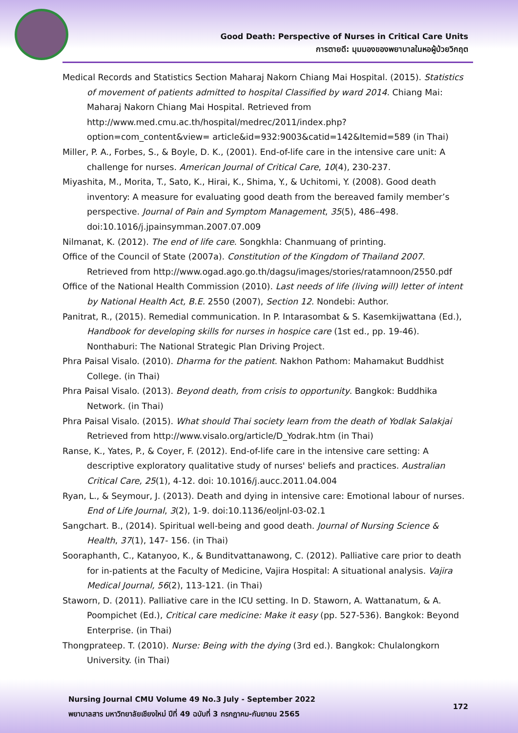Good Death: Perspective of Nurses in Critical Care Units
การตายดี: มุมมองของพยาบาลในหอผู้ป่วยวิกฤต
Medical Records and Statistics Section Maharaj Nakorn Chiang Mai Hospital. (2015). Statistics of movement of patients admitted to hospital Classified by ward 2014. Chiang Mai: Maharaj Nakorn Chiang Mai Hospital. Retrieved from
http://www.med.cmu.ac.th/hospital/medrec/2011/index.php?
option=com_content&view= article&id=932:9003&catid=142&Itemid=589 (in Thai)
Miller, P. A., Forbes, S., & Boyle, D. K., (2001). End-of-life care in the intensive care unit: A challenge for nurses. American Journal of Critical Care, 10(4), 230-237.
Miyashita, M., Morita, T., Sato, K., Hirai, K., Shima, Y., & Uchitomi, Y. (2008). Good death inventory: A measure for evaluating good death from the bereaved family member’s perspective. Journal of Pain and Symptom Management, 35(5), 486–498. doi:10.1016/j.jpainsymman.2007.07.009
Nilmanat, K. (2012). The end of life care. Songkhla: Chanmuang of printing.
Office of the Council of State (2007a). Constitution of the Kingdom of Thailand 2007. Retrieved from http://www.ogad.ago.go.th/dagsu/images/stories/ratamnoon/2550.pdf
Office of the National Health Commission (2010). Last needs of life (living will) letter of intent by National Health Act, B.E. 2550 (2007), Section 12. Nondebi: Author.
Panitrat, R., (2015). Remedial communication. In P. Intarasombat & S. Kasemkijwattana (Ed.), Handbook for developing skills for nurses in hospice care (1st ed., pp. 19-46). Nonthaburi: The National Strategic Plan Driving Project.
Phra Paisal Visalo. (2010). Dharma for the patient. Nakhon Pathom: Mahamakut Buddhist College. (in Thai)
Phra Paisal Visalo. (2013). Beyond death, from crisis to opportunity. Bangkok: Buddhika Network. (in Thai)
Phra Paisal Visalo. (2015). What should Thai society learn from the death of Yodlak Salakjai Retrieved from http://www.visalo.org/article/D_Yodrak.htm (in Thai)
Ranse, K., Yates, P., & Coyer, F. (2012). End-of-life care in the intensive care setting: A descriptive exploratory qualitative study of nurses' beliefs and practices. Australian Critical Care, 25(1), 4-12. doi: 10.1016/j.aucc.2011.04.004
Ryan, L., & Seymour, J. (2013). Death and dying in intensive care: Emotional labour of nurses. End of Life Journal, 3(2), 1-9. doi:10.1136/eoljnl-03-02.1
Sangchart. B., (2014). Spiritual well-being and good death. Journal of Nursing Science & Health, 37(1), 147- 156. (in Thai)
Sooraphanth, C., Katanyoo, K., & Bunditvattanawong, C. (2012). Palliative care prior to death for in-patients at the Faculty of Medicine, Vajira Hospital: A situational analysis. Vajira Medical Journal, 56(2), 113-121. (in Thai)
Staworn, D. (2011). Palliative care in the ICU setting. In D. Staworn, A. Wattanatum, & A. Poompichet (Ed.), Critical care medicine: Make it easy (pp. 527-536). Bangkok: Beyond Enterprise. (in Thai)
Thongprateep. T. (2010). Nurse: Being with the dying (3rd ed.). Bangkok: Chulalongkorn University. (in Thai)
Nursing Journal CMU Volume 49 No.3 July - September 2022
พยาบาลสาร มหาวิทยาลัยเชียงใหม่ ปีที่ 49 ฉบับที่ 3 กรกฎาคม-กันยายน 2565
172